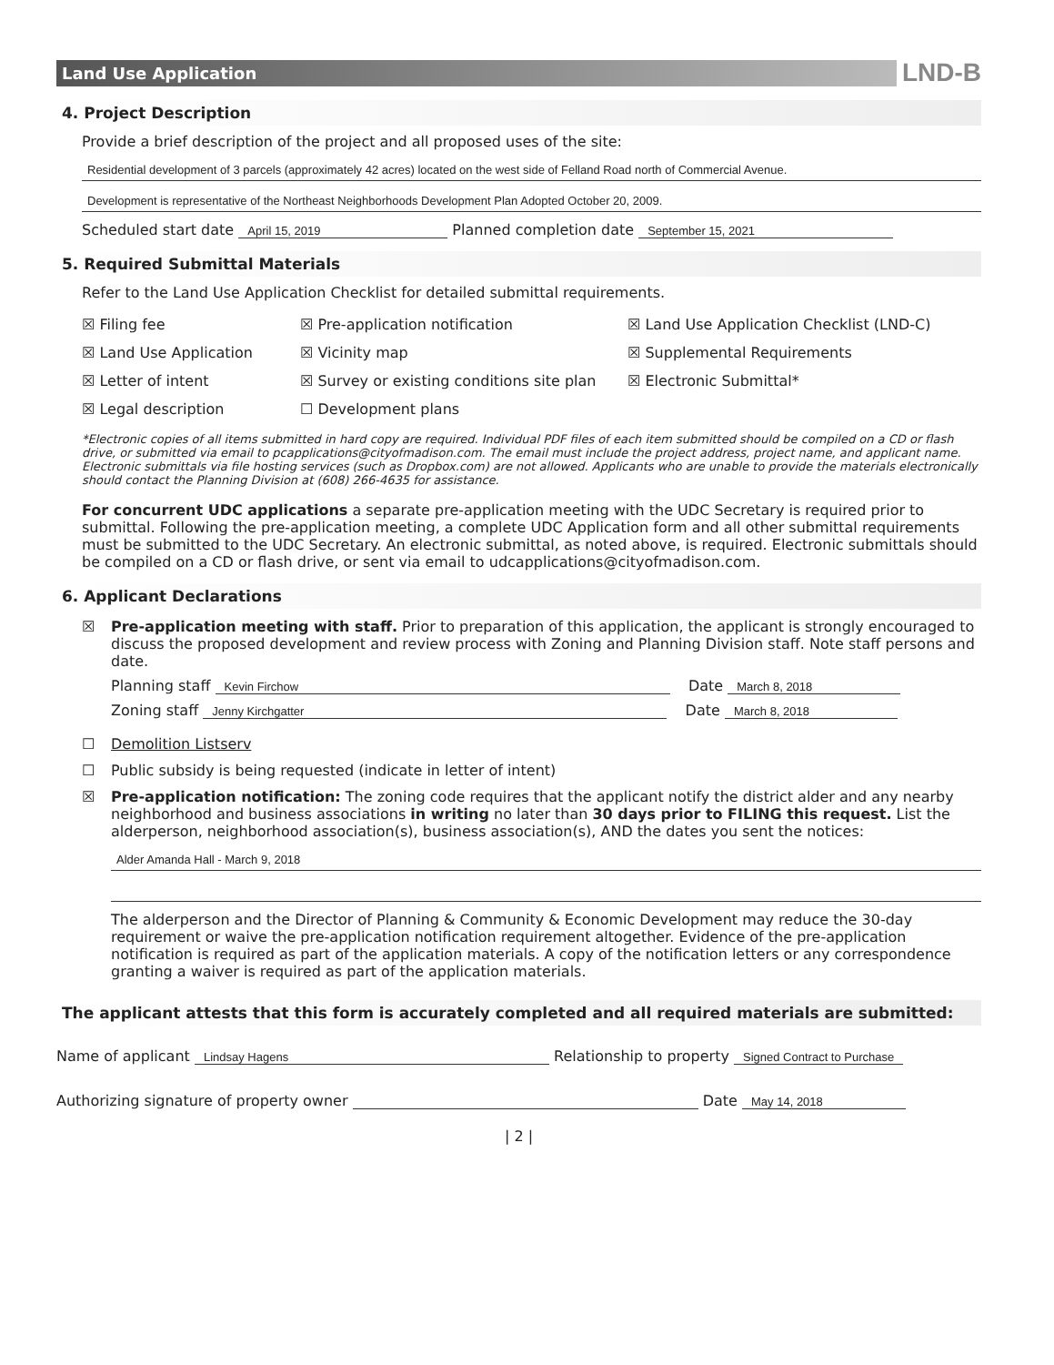Land Use Application
LND-B
4. Project Description
Provide a brief description of the project and all proposed uses of the site:
Residential development of 3 parcels (approximately 42 acres) located on the west side of Felland Road north of Commercial Avenue.
Development is representative of the Northeast Neighborhoods Development Plan Adopted October 20, 2009.
Scheduled start date April 15, 2019 Planned completion date September 15, 2021
5. Required Submittal Materials
Refer to the Land Use Application Checklist for detailed submittal requirements.
☒ Filing fee
☒ Pre-application notification
☒ Land Use Application Checklist (LND-C)
☒ Land Use Application
☒ Vicinity map
☒ Supplemental Requirements
☒ Letter of intent
☒ Survey or existing conditions site plan
☒ Electronic Submittal*
☒ Legal description
☐ Development plans
*Electronic copies of all items submitted in hard copy are required. Individual PDF files of each item submitted should be compiled on a CD or flash drive, or submitted via email to pcapplications@cityofmadison.com. The email must include the project address, project name, and applicant name. Electronic submittals via file hosting services (such as Dropbox.com) are not allowed. Applicants who are unable to provide the materials electronically should contact the Planning Division at (608) 266-4635 for assistance.
For concurrent UDC applications a separate pre-application meeting with the UDC Secretary is required prior to submittal. Following the pre-application meeting, a complete UDC Application form and all other submittal requirements must be submitted to the UDC Secretary. An electronic submittal, as noted above, is required. Electronic submittals should be compiled on a CD or flash drive, or sent via email to udcapplications@cityofmadison.com.
6. Applicant Declarations
☒ Pre-application meeting with staff. Prior to preparation of this application, the applicant is strongly encouraged to discuss the proposed development and review process with Zoning and Planning Division staff. Note staff persons and date.
Planning staff Kevin Firchow Date March 8, 2018
Zoning staff Jenny Kirchgatter Date March 8, 2018
☐ Demolition Listserv
☐ Public subsidy is being requested (indicate in letter of intent)
☒ Pre-application notification: The zoning code requires that the applicant notify the district alder and any nearby neighborhood and business associations in writing no later than 30 days prior to FILING this request. List the alderperson, neighborhood association(s), business association(s), AND the dates you sent the notices:
Alder Amanda Hall - March 9, 2018
The alderperson and the Director of Planning & Community & Economic Development may reduce the 30-day requirement or waive the pre-application notification requirement altogether. Evidence of the pre-application notification is required as part of the application materials. A copy of the notification letters or any correspondence granting a waiver is required as part of the application materials.
The applicant attests that this form is accurately completed and all required materials are submitted:
Name of applicant Lindsay Hagens Relationship to property Signed Contract to Purchase
Authorizing signature of property owner Date May 14, 2018
| 2 |